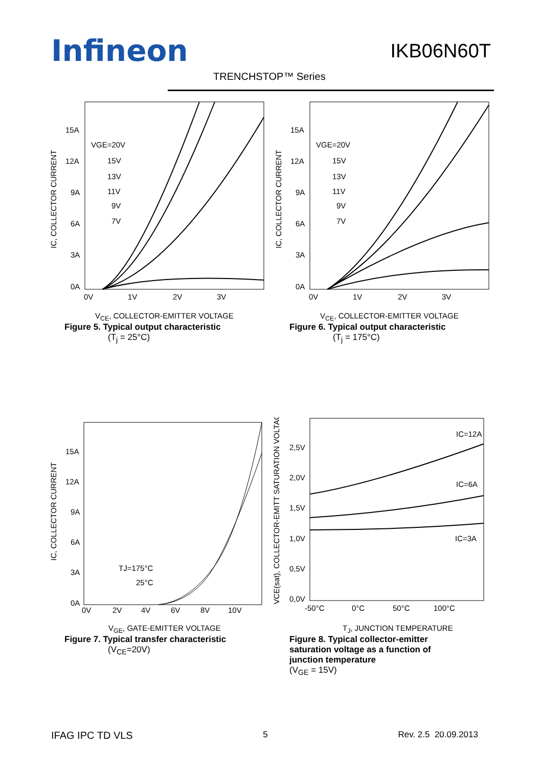Infineon IKB06N60T
TRENCHSTOP™ Series
15A
12A
9A
6A
3A
0A
0V
1V
2V
3V
VGE=20V
15V
13V
11V
9V
7V
IC, COLLECTOR CURRENT
V<sub>CE</sub>, COLLECTOR-EMITTER VOLTAGE
Figure 5. Typical output characteristic
(T<sub>j</sub> = 25°C)
15A
12A
9A
6A
3A
0A
0V
1V
2V
3V
VGE=20V
15V
13V
11V
9V
7V
IC, COLLECTOR CURRENT
V<sub>CE</sub>, COLLECTOR-EMITTER VOLTAGE
Figure 6. Typical output characteristic
(T<sub>j</sub> = 175°C)
15A
12A
9A
6A
3A
0A
0V
2V
4V
6V
8V
10V
TJ=175°C
25°C
IC, COLLECTOR CURRENT
V<sub>GE</sub>, GATE-EMITTER VOLTAGE
Figure 7. Typical transfer characteristic
(V<sub>CE</sub>=20V)
2,5V
2,0V
1,5V
1,0V
0,5V
0,0V
-50°C
0°C
50°C
100°C
IC=12A
IC=6A
IC=3A
VCE(sat), COLLECTOR-EMITT SATURATION VOLTAGE
T<sub>J</sub>, JUNCTION TEMPERATURE
Figure 8. Typical collector-emitter
saturation voltage as a function of
junction temperature
(V<sub>GE</sub> = 15V)
IFAG IPC TD VLS 5 Rev. 2.5 20.09.2013